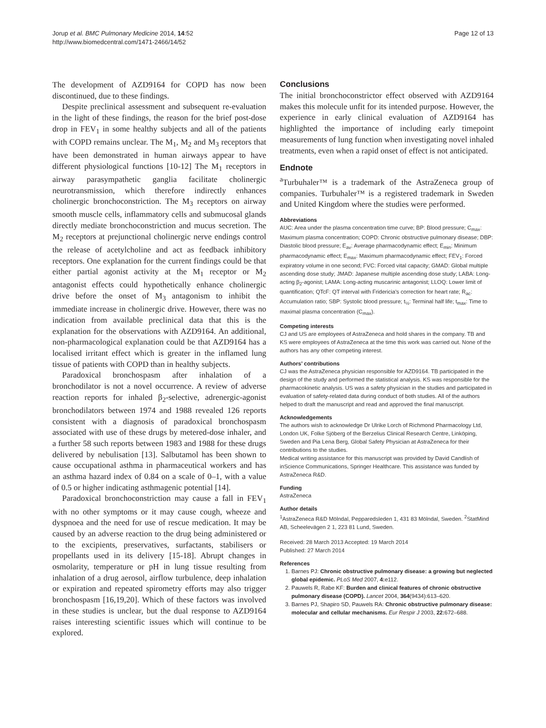Jorup et al. BMC Pulmonary Medicine 2014, 14:52
http://www.biomedcentral.com/1471-2466/14/52
Page 12 of 13
The development of AZD9164 for COPD has now been discontinued, due to these findings.
Despite preclinical assessment and subsequent re-evaluation in the light of these findings, the reason for the brief post-dose drop in FEV<sub>1</sub> in some healthy subjects and all of the patients with COPD remains unclear. The M<sub>1</sub>, M<sub>2</sub> and M<sub>3</sub> receptors that have been demonstrated in human airways appear to have different physiological functions [10-12] The M<sub>1</sub> receptors in airway parasympathetic ganglia facilitate cholinergic neurotransmission, which therefore indirectly enhances cholinergic bronchoconstriction. The M<sub>3</sub> receptors on airway smooth muscle cells, inflammatory cells and submucosal glands directly mediate bronchoconstriction and mucus secretion. The M<sub>2</sub> receptors at prejunctional cholinergic nerve endings control the release of acetylcholine and act as feedback inhibitory receptors. One explanation for the current findings could be that either partial agonist activity at the M<sub>1</sub> receptor or M<sub>2</sub> antagonist effects could hypothetically enhance cholinergic drive before the onset of M<sub>3</sub> antagonism to inhibit the immediate increase in cholinergic drive. However, there was no indication from available preclinical data that this is the explanation for the observations with AZD9164. An additional, non-pharmacological explanation could be that AZD9164 has a localised irritant effect which is greater in the inflamed lung tissue of patients with COPD than in healthy subjects.
Paradoxical bronchospasm after inhalation of a bronchodilator is not a novel occurrence. A review of adverse reaction reports for inhaled β<sub>2</sub>-selective, adrenergic-agonist bronchodilators between 1974 and 1988 revealed 126 reports consistent with a diagnosis of paradoxical bronchospasm associated with use of these drugs by metered-dose inhaler, and a further 58 such reports between 1983 and 1988 for these drugs delivered by nebulisation [13]. Salbutamol has been shown to cause occupational asthma in pharmaceutical workers and has an asthma hazard index of 0.84 on a scale of 0–1, with a value of 0.5 or higher indicating asthmagenic potential [14].
Paradoxical bronchoconstriction may cause a fall in FEV<sub>1</sub> with no other symptoms or it may cause cough, wheeze and dyspnoea and the need for use of rescue medication. It may be caused by an adverse reaction to the drug being administered or to the excipients, preservatives, surfactants, stabilisers or propellants used in its delivery [15-18]. Abrupt changes in osmolarity, temperature or pH in lung tissue resulting from inhalation of a drug aerosol, airflow turbulence, deep inhalation or expiration and repeated spirometry efforts may also trigger bronchospasm [16,19,20]. Which of these factors was involved in these studies is unclear, but the dual response to AZD9164 raises interesting scientific issues which will continue to be explored.
Conclusions
The initial bronchoconstrictor effect observed with AZD9164 makes this molecule unfit for its intended purpose. However, the experience in early clinical evaluation of AZD9164 has highlighted the importance of including early timepoint measurements of lung function when investigating novel inhaled treatments, even when a rapid onset of effect is not anticipated.
Endnote
<sup>a</sup> Turbuhaler™ is a trademark of the AstraZeneca group of companies. Turbuhaler™ is a registered trademark in Sweden and United Kingdom where the studies were performed.
Abbreviations
AUC: Area under the plasma concentration time curve; BP: Blood pressure; C<sub>max</sub>: Maximum plasma concentration; COPD: Chronic obstructive pulmonary disease; DBP: Diastolic blood pressure; E<sub>av</sub>: Average pharmacodynamic effect; E<sub>min</sub>: Minimum pharmacodynamic effect; E<sub>max</sub>: Maximum pharmacodynamic effect; FEV<sub>1</sub>: Forced expiratory volume in one second; FVC: Forced vital capacity; GMAD: Global multiple ascending dose study; JMAD: Japanese multiple ascending dose study; LABA: Long-acting β<sub>2</sub>-agonist; LAMA: Long-acting muscarinic antagonist; LLOQ: Lower limit of quantification; QTcF: QT interval with Fridericia's correction for heart rate; R<sub>ac</sub>: Accumulation ratio; SBP: Systolic blood pressure; t<sub>½</sub>: Terminal half life; t<sub>max</sub>: Time to maximal plasma concentration (C<sub>max</sub>).
Competing interests
CJ and US are employees of AstraZeneca and hold shares in the company. TB and KS were employees of AstraZeneca at the time this work was carried out. None of the authors has any other competing interest.
Authors’ contributions
CJ was the AstraZeneca physician responsible for AZD9164. TB participated in the design of the study and performed the statistical analysis. KS was responsible for the pharmacokinetic analysis. US was a safety physician in the studies and participated in evaluation of safety-related data during conduct of both studies. All of the authors helped to draft the manuscript and read and approved the final manuscript.
Acknowledgements
The authors wish to acknowledge Dr Ulrike Lorch of Richmond Pharmacology Ltd, London UK, Folke Sjöberg of the Berzelius Clinical Research Centre, Linköping, Sweden and Pia Lena Berg, Global Safety Physician at AstraZeneca for their contributions to the studies.
Medical writing assistance for this manuscript was provided by David Candlish of inScience Communications, Springer Healthcare. This assistance was funded by AstraZeneca R&D.
Funding
AstraZeneca
Author details
<sup>1</sup> AstraZeneca R&D Mölndal, Pepparedsleden 1, 431 83 Mölndal, Sweden. <sup>2</sup>StatMind AB, Scheelevägen 2 1, 223 81 Lund, Sweden.
Received: 28 March 2013 Accepted: 19 March 2014
Published: 27 March 2014
References
1. Barnes PJ: Chronic obstructive pulmonary disease: a growing but neglected global epidemic. PLoS Med 2007, 4: e112.
2. Pauwels R, Rabe KF: Burden and clinical features of chronic obstructive pulmonary disease (COPD). Lancet 2004, 364(9434):613–620.
3. Barnes PJ, Shapiro SD, Pauwels RA: Chronic obstructive pulmonary disease: molecular and cellular mechanisms. Eur Respir J 2003, 22: 672–688.